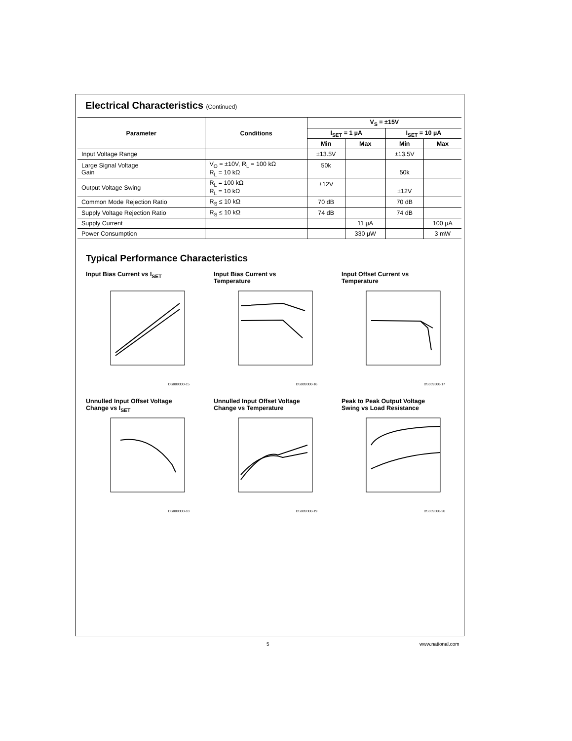Electrical Characteristics (Continued)
| Parameter | Conditions | V<sub>S</sub> = ±15V | | | |
| --- | --- | --- | --- | --- | --- |
| | | I<sub>SET</sub> = 1 µA | | I<sub>SET</sub> = 10 µA | |
| | | Min | Max | Min | Max |
| Input Voltage Range | | ±13.5V | | ±13.5V | |
| Large Signal Voltage Gain | V<sub>O</sub> = ±10V, R<sub>L</sub> = 100 kΩ R<sub>L</sub> = 10 kΩ | 50k | | 50k | |
| Output Voltage Swing | R<sub>L</sub> = 100 kΩ R<sub>L</sub> = 10 kΩ | ±12V | | ±12V | |
| Common Mode Rejection Ratio | R<sub>S</sub> ≤ 10 kΩ | 70 dB | | 70 dB | |
| Supply Voltage Rejection Ratio | R<sub>S</sub> ≤ 10 kΩ | 74 dB | | 74 dB | |
| Supply Current | | | 11 µA | | 100 µA |
| Power Consumption | | | 330 µW | | 3 mW |
Typical Performance Characteristics
Input Bias Current vs I<sub>SET</sub>
DS009300-15
Input Bias Current vs
Temperature
DS009300-16
Input Offset Current vs
Temperature
DS009300-17
Unnulled Input Offset Voltage
Change vs I<sub>SET</sub>
DS009300-18
Unnulled Input Offset Voltage
Change vs Temperature
DS009300-19
Peak to Peak Output Voltage
Swing vs Load Resistance
DS009300-20
5 www.national.com